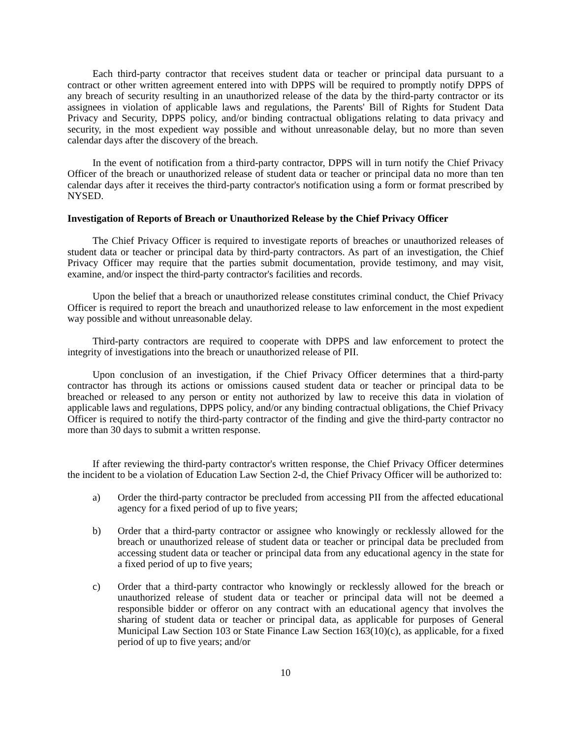Each third-party contractor that receives student data or teacher or principal data pursuant to a contract or other written agreement entered into with DPPS will be required to promptly notify DPPS of any breach of security resulting in an unauthorized release of the data by the third-party contractor or its assignees in violation of applicable laws and regulations, the Parents' Bill of Rights for Student Data Privacy and Security, DPPS policy, and/or binding contractual obligations relating to data privacy and security, in the most expedient way possible and without unreasonable delay, but no more than seven calendar days after the discovery of the breach.
In the event of notification from a third-party contractor, DPPS will in turn notify the Chief Privacy Officer of the breach or unauthorized release of student data or teacher or principal data no more than ten calendar days after it receives the third-party contractor's notification using a form or format prescribed by NYSED.
Investigation of Reports of Breach or Unauthorized Release by the Chief Privacy Officer
The Chief Privacy Officer is required to investigate reports of breaches or unauthorized releases of student data or teacher or principal data by third-party contractors. As part of an investigation, the Chief Privacy Officer may require that the parties submit documentation, provide testimony, and may visit, examine, and/or inspect the third-party contractor's facilities and records.
Upon the belief that a breach or unauthorized release constitutes criminal conduct, the Chief Privacy Officer is required to report the breach and unauthorized release to law enforcement in the most expedient way possible and without unreasonable delay.
Third-party contractors are required to cooperate with DPPS and law enforcement to protect the integrity of investigations into the breach or unauthorized release of PII.
Upon conclusion of an investigation, if the Chief Privacy Officer determines that a third-party contractor has through its actions or omissions caused student data or teacher or principal data to be breached or released to any person or entity not authorized by law to receive this data in violation of applicable laws and regulations, DPPS policy, and/or any binding contractual obligations, the Chief Privacy Officer is required to notify the third-party contractor of the finding and give the third-party contractor no more than 30 days to submit a written response.
If after reviewing the third-party contractor's written response, the Chief Privacy Officer determines the incident to be a violation of Education Law Section 2-d, the Chief Privacy Officer will be authorized to:
a) Order the third-party contractor be precluded from accessing PII from the affected educational agency for a fixed period of up to five years;
b) Order that a third-party contractor or assignee who knowingly or recklessly allowed for the breach or unauthorized release of student data or teacher or principal data be precluded from accessing student data or teacher or principal data from any educational agency in the state for a fixed period of up to five years;
c) Order that a third-party contractor who knowingly or recklessly allowed for the breach or unauthorized release of student data or teacher or principal data will not be deemed a responsible bidder or offeror on any contract with an educational agency that involves the sharing of student data or teacher or principal data, as applicable for purposes of General Municipal Law Section 103 or State Finance Law Section 163(10)(c), as applicable, for a fixed period of up to five years; and/or
10